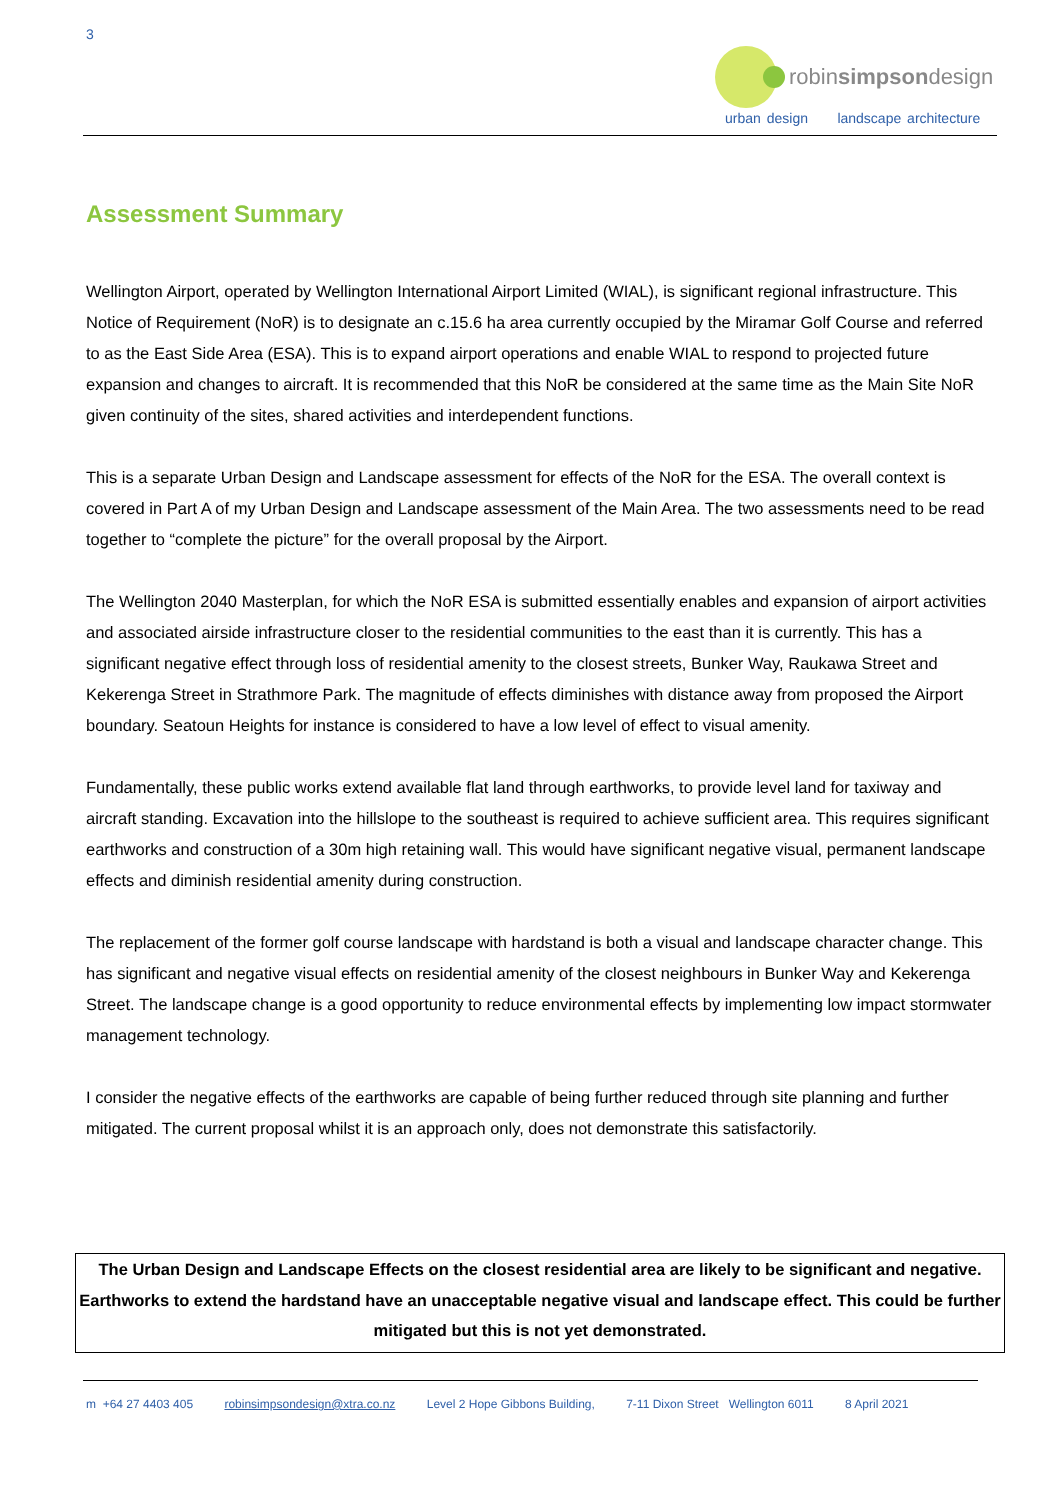3
robinsimpsondesign
urban design landscape architecture
Assessment Summary
Wellington Airport, operated by Wellington International Airport Limited (WIAL), is significant regional infrastructure. This Notice of Requirement (NoR) is to designate an c.15.6 ha area currently occupied by the Miramar Golf Course and referred to as the East Side Area (ESA). This is to expand airport operations and enable WIAL to respond to projected future expansion and changes to aircraft. It is recommended that this NoR be considered at the same time as the Main Site NoR given continuity of the sites, shared activities and interdependent functions.
This is a separate Urban Design and Landscape assessment for effects of the NoR for the ESA. The overall context is covered in Part A of my Urban Design and Landscape assessment of the Main Area. The two assessments need to be read together to “complete the picture” for the overall proposal by the Airport.
The Wellington 2040 Masterplan, for which the NoR ESA is submitted essentially enables and expansion of airport activities and associated airside infrastructure closer to the residential communities to the east than it is currently. This has a significant negative effect through loss of residential amenity to the closest streets, Bunker Way, Raukawa Street and Kekerenga Street in Strathmore Park. The magnitude of effects diminishes with distance away from proposed the Airport boundary. Seatoun Heights for instance is considered to have a low level of effect to visual amenity.
Fundamentally, these public works extend available flat land through earthworks, to provide level land for taxiway and aircraft standing. Excavation into the hillslope to the southeast is required to achieve sufficient area. This requires significant earthworks and construction of a 30m high retaining wall. This would have significant negative visual, permanent landscape effects and diminish residential amenity during construction.
The replacement of the former golf course landscape with hardstand is both a visual and landscape character change. This has significant and negative visual effects on residential amenity of the closest neighbours in Bunker Way and Kekerenga Street. The landscape change is a good opportunity to reduce environmental effects by implementing low impact stormwater management technology.
I consider the negative effects of the earthworks are capable of being further reduced through site planning and further mitigated. The current proposal whilst it is an approach only, does not demonstrate this satisfactorily.
The Urban Design and Landscape Effects on the closest residential area are likely to be significant and negative. Earthworks to extend the hardstand have an unacceptable negative visual and landscape effect. This could be further mitigated but this is not yet demonstrated.
m +64 27 4403 405 robinsimpsondesign@xtra.co.nz Level 2 Hope Gibbons Building, 7-11 Dixon Street Wellington 6011 8 April 2021